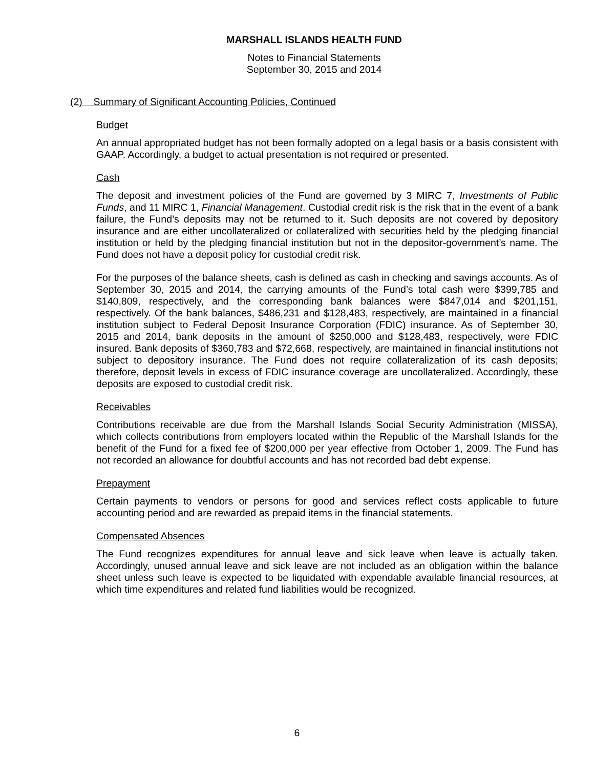MARSHALL ISLANDS HEALTH FUND
Notes to Financial Statements
September 30, 2015 and 2014
(2) Summary of Significant Accounting Policies, Continued
Budget
An annual appropriated budget has not been formally adopted on a legal basis or a basis consistent with GAAP. Accordingly, a budget to actual presentation is not required or presented.
Cash
The deposit and investment policies of the Fund are governed by 3 MIRC 7, Investments of Public Funds, and 11 MIRC 1, Financial Management. Custodial credit risk is the risk that in the event of a bank failure, the Fund’s deposits may not be returned to it. Such deposits are not covered by depository insurance and are either uncollateralized or collateralized with securities held by the pledging financial institution or held by the pledging financial institution but not in the depositor-government’s name. The Fund does not have a deposit policy for custodial credit risk.
For the purposes of the balance sheets, cash is defined as cash in checking and savings accounts. As of September 30, 2015 and 2014, the carrying amounts of the Fund’s total cash were $399,785 and $140,809, respectively, and the corresponding bank balances were $847,014 and $201,151, respectively. Of the bank balances, $486,231 and $128,483, respectively, are maintained in a financial institution subject to Federal Deposit Insurance Corporation (FDIC) insurance. As of September 30, 2015 and 2014, bank deposits in the amount of $250,000 and $128,483, respectively, were FDIC insured. Bank deposits of $360,783 and $72,668, respectively, are maintained in financial institutions not subject to depository insurance. The Fund does not require collateralization of its cash deposits; therefore, deposit levels in excess of FDIC insurance coverage are uncollateralized. Accordingly, these deposits are exposed to custodial credit risk.
Receivables
Contributions receivable are due from the Marshall Islands Social Security Administration (MISSA), which collects contributions from employers located within the Republic of the Marshall Islands for the benefit of the Fund for a fixed fee of $200,000 per year effective from October 1, 2009. The Fund has not recorded an allowance for doubtful accounts and has not recorded bad debt expense.
Prepayment
Certain payments to vendors or persons for good and services reflect costs applicable to future accounting period and are rewarded as prepaid items in the financial statements.
Compensated Absences
The Fund recognizes expenditures for annual leave and sick leave when leave is actually taken. Accordingly, unused annual leave and sick leave are not included as an obligation within the balance sheet unless such leave is expected to be liquidated with expendable available financial resources, at which time expenditures and related fund liabilities would be recognized.
6